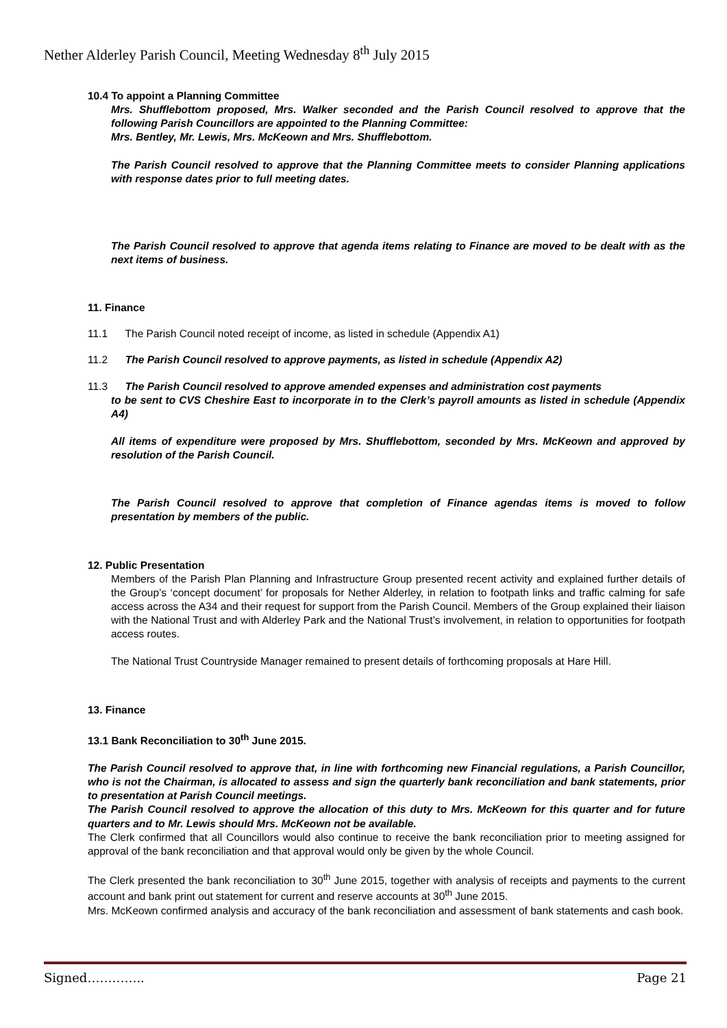Nether Alderley Parish Council, Meeting Wednesday 8<sup>th</sup> July 2015
10.4 To appoint a Planning Committee
Mrs. Shufflebottom proposed, Mrs. Walker seconded and the Parish Council resolved to approve that the following Parish Councillors are appointed to the Planning Committee:
Mrs. Bentley, Mr. Lewis, Mrs. McKeown and Mrs. Shufflebottom.
The Parish Council resolved to approve that the Planning Committee meets to consider Planning applications with response dates prior to full meeting dates.
The Parish Council resolved to approve that agenda items relating to Finance are moved to be dealt with as the next items of business.
11. Finance
11.1 The Parish Council noted receipt of income, as listed in schedule (Appendix A1)
11.2 The Parish Council resolved to approve payments, as listed in schedule (Appendix A2)
11.3 The Parish Council resolved to approve amended expenses and administration cost payments
to be sent to CVS Cheshire East to incorporate in to the Clerk’s payroll amounts as listed in schedule (Appendix A4)
All items of expenditure were proposed by Mrs. Shufflebottom, seconded by Mrs. McKeown and approved by resolution of the Parish Council.
The Parish Council resolved to approve that completion of Finance agendas items is moved to follow presentation by members of the public.
12. Public Presentation
Members of the Parish Plan Planning and Infrastructure Group presented recent activity and explained further details of the Group’s ‘concept document’ for proposals for Nether Alderley, in relation to footpath links and traffic calming for safe access across the A34 and their request for support from the Parish Council. Members of the Group explained their liaison with the National Trust and with Alderley Park and the National Trust’s involvement, in relation to opportunities for footpath access routes.
The National Trust Countryside Manager remained to present details of forthcoming proposals at Hare Hill.
13. Finance
13.1 Bank Reconciliation to 30<sup>th</sup> June 2015.
The Parish Council resolved to approve that, in line with forthcoming new Financial regulations, a Parish Councillor, who is not the Chairman, is allocated to assess and sign the quarterly bank reconciliation and bank statements, prior to presentation at Parish Council meetings.
The Parish Council resolved to approve the allocation of this duty to Mrs. McKeown for this quarter and for future quarters and to Mr. Lewis should Mrs. McKeown not be available.
The Clerk confirmed that all Councillors would also continue to receive the bank reconciliation prior to meeting assigned for approval of the bank reconciliation and that approval would only be given by the whole Council.
The Clerk presented the bank reconciliation to 30<sup>th</sup> June 2015, together with analysis of receipts and payments to the current account and bank print out statement for current and reserve accounts at 30<sup>th</sup> June 2015.
Mrs. McKeown confirmed analysis and accuracy of the bank reconciliation and assessment of bank statements and cash book.
Signed………….. Page 21